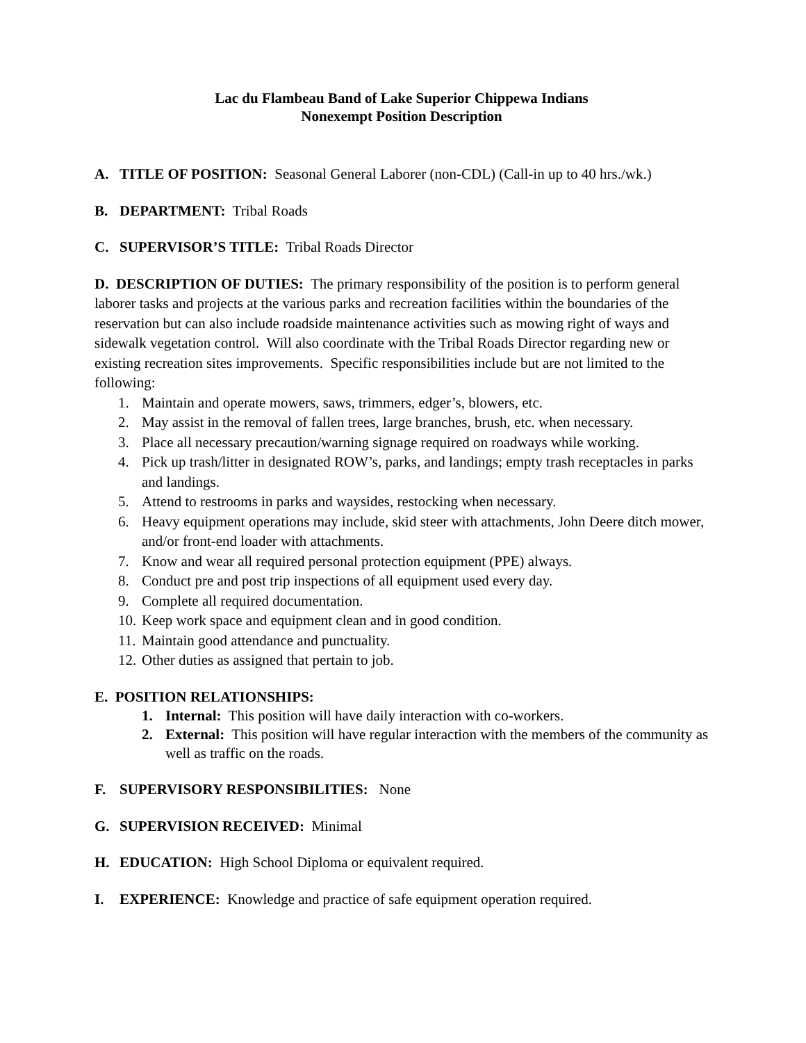Lac du Flambeau Band of Lake Superior Chippewa Indians
Nonexempt Position Description
A. TITLE OF POSITION: Seasonal General Laborer (non-CDL) (Call-in up to 40 hrs./wk.)
B. DEPARTMENT: Tribal Roads
C. SUPERVISOR’S TITLE: Tribal Roads Director
D. DESCRIPTION OF DUTIES: The primary responsibility of the position is to perform general laborer tasks and projects at the various parks and recreation facilities within the boundaries of the reservation but can also include roadside maintenance activities such as mowing right of ways and sidewalk vegetation control. Will also coordinate with the Tribal Roads Director regarding new or existing recreation sites improvements. Specific responsibilities include but are not limited to the following:
1. Maintain and operate mowers, saws, trimmers, edger’s, blowers, etc.
2. May assist in the removal of fallen trees, large branches, brush, etc. when necessary.
3. Place all necessary precaution/warning signage required on roadways while working.
4. Pick up trash/litter in designated ROW’s, parks, and landings; empty trash receptacles in parks and landings.
5. Attend to restrooms in parks and waysides, restocking when necessary.
6. Heavy equipment operations may include, skid steer with attachments, John Deere ditch mower, and/or front-end loader with attachments.
7. Know and wear all required personal protection equipment (PPE) always.
8. Conduct pre and post trip inspections of all equipment used every day.
9. Complete all required documentation.
10. Keep work space and equipment clean and in good condition.
11. Maintain good attendance and punctuality.
12. Other duties as assigned that pertain to job.
E. POSITION RELATIONSHIPS:
1. Internal: This position will have daily interaction with co-workers.
2. External: This position will have regular interaction with the members of the community as well as traffic on the roads.
F. SUPERVISORY RESPONSIBILITIES: None
G. SUPERVISION RECEIVED: Minimal
H. EDUCATION: High School Diploma or equivalent required.
I. EXPERIENCE: Knowledge and practice of safe equipment operation required.